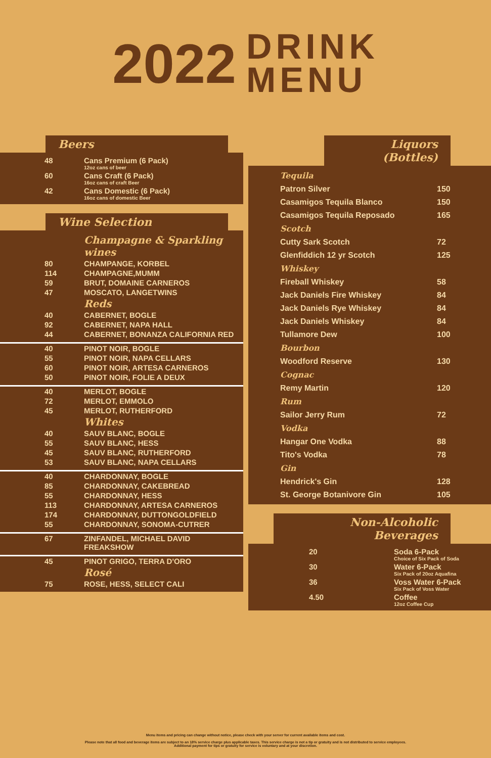2022 DRINK
MENU
Beers
| 48 | Cans Premium (6 Pack) 12oz cans of beer |
| 60 | Cans Craft (6 Pack) 16oz cans of craft Beer |
| 42 | Cans Domestic (6 Pack) 16oz cans of domestic Beer |
Wine Selection
| | Champagne & Sparkling wines |
| 80 | CHAMPANGE, KORBEL |
| 114 | CHAMPAGNE,MUMM |
| 59 | BRUT, DOMAINE CARNEROS |
| 47 | MOSCATO, LANGETWINS |
| | Reds |
| 40 | CABERNET, BOGLE |
| 92 | CABERNET, NAPA HALL |
| 44 | CABERNET, BONANZA CALIFORNIA RED |
| 40 | PINOT NOIR, BOGLE |
| 55 | PINOT NOIR, NAPA CELLARS |
| 60 | PINOT NOIR, ARTESA CARNEROS |
| 50 | PINOT NOIR, FOLIE A DEUX |
| 40 | MERLOT, BOGLE |
| 72 | MERLOT, EMMOLO |
| 45 | MERLOT, RUTHERFORD |
| | Whites |
| 40 | SAUV BLANC, BOGLE |
| 55 | SAUV BLANC, HESS |
| 45 | SAUV BLANC, RUTHERFORD |
| 53 | SAUV BLANC, NAPA CELLARS |
| 40 | CHARDONNAY, BOGLE |
| 85 | CHARDONNAY, CAKEBREAD |
| 55 | CHARDONNAY, HESS |
| 113 | CHARDONNAY, ARTESA CARNEROS |
| 174 | CHARDONNAY, DUTTONGOLDFIELD |
| 55 | CHARDONNAY, SONOMA-CUTRER |
| 67 | ZINFANDEL, MICHAEL DAVID FREAKSHOW |
| 45 | PINOT GRIGO, TERRA D'ORO |
| | Rosé |
| 75 | ROSE, HESS, SELECT CALI |
Liquors (Bottles)
| Tequila | |
| Patron Silver | 150 |
| Casamigos Tequila Blanco | 150 |
| Casamigos Tequila Reposado | 165 |
| Scotch | |
| Cutty Sark Scotch | 72 |
| Glenfiddich 12 yr Scotch | 125 |
| Whiskey | |
| Fireball Whiskey | 58 |
| Jack Daniels Fire Whiskey | 84 |
| Jack Daniels Rye Whiskey | 84 |
| Jack Daniels Whiskey | 84 |
| Tullamore Dew | 100 |
| Bourbon | |
| Woodford Reserve | 130 |
| Cognac | |
| Remy Martin | 120 |
| Rum | |
| Sailor Jerry Rum | 72 |
| Vodka | |
| Hangar One Vodka | 88 |
| Tito's Vodka | 78 |
| Gin | |
| Hendrick's Gin | 128 |
| St. George Botanivore Gin | 105 |
Non-Alcoholic Beverages
| 20 | Soda 6-Pack Choice of Six Pack of Soda |
| 30 | Water 6-Pack Six Pack of 20oz Aquafina |
| 36 | Voss Water 6-Pack Six Pack of Voss Water |
| 4.50 | Coffee 12oz Coffee Cup |
Menu items and pricing can change without notice, please check with your server for current available items and cost.
Please note that all food and beverage items are subject to an 18% service charge plus applicable taxes. This service charge is not a tip or gratuity and is not distributed to service employees.
Additional payment for tips or gratuity for service is voluntary and at your discretion.